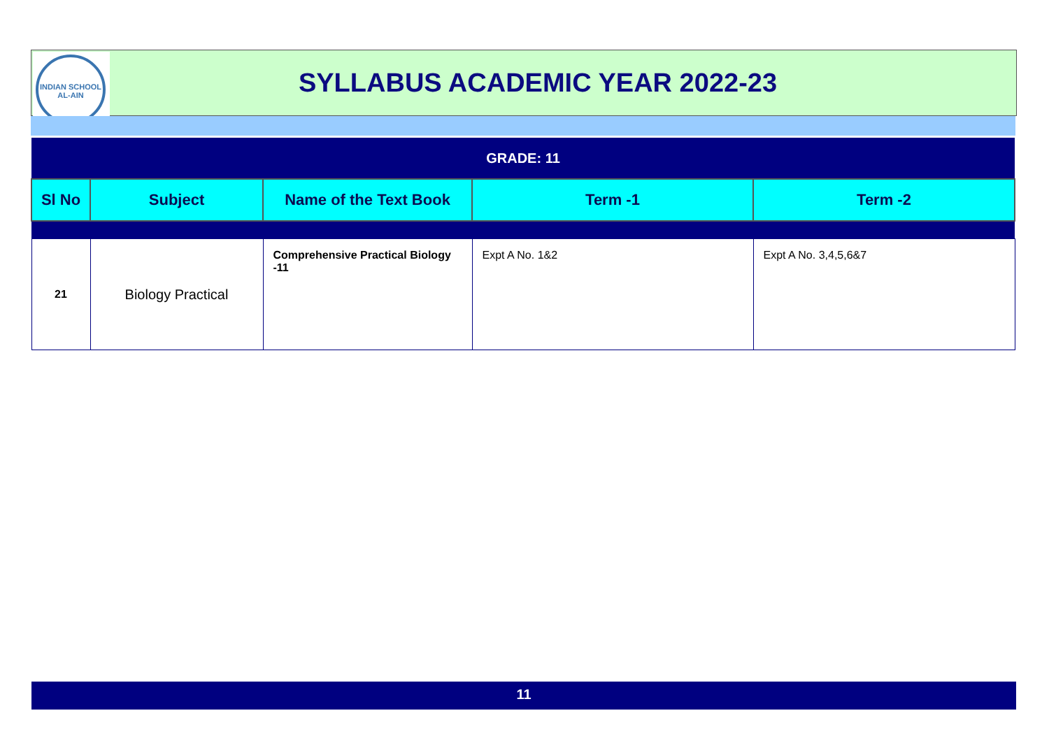INDIAN SCHOOL
AL-AIN
SYLLABUS ACADEMIC YEAR 2022-23
| GRADE: 11 | | | | |
| Sl No | Subject | Name of the Text Book | Term -1 | Term -2 |
| 21 | Biology Practical | Comprehensive Practical Biology -11 | Expt A No. 1&2 | Expt A No. 3,4,5,6&7 |
11